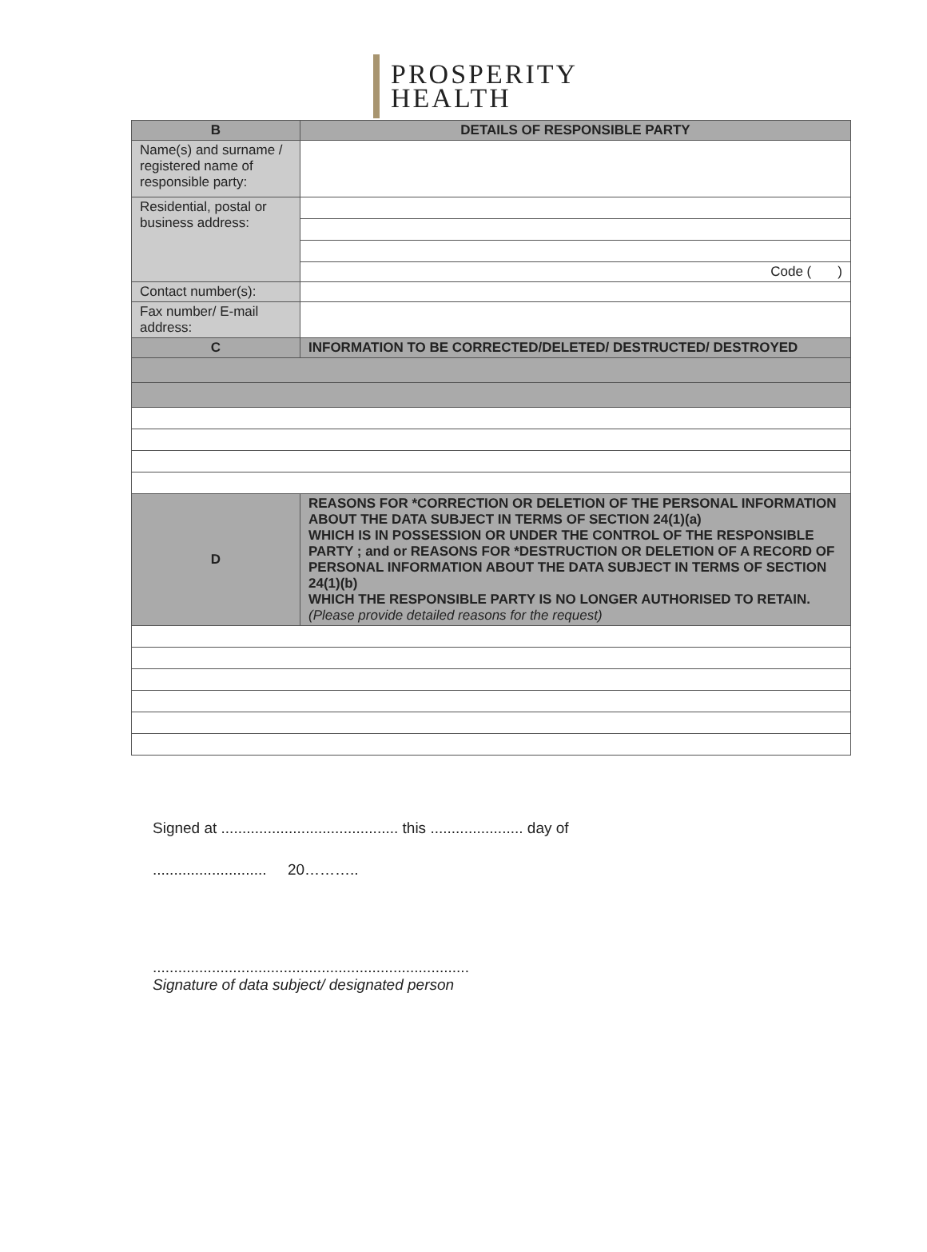PROSPERITY
HEALTH
| B | DETAILS OF RESPONSIBLE PARTY |
| Name(s) and surname / registered name of responsible party: | |
| Residential, postal or business address: | |
| | Code ( ) |
| Contact number(s): | |
| Fax number/ E-mail address: | |
| C | INFORMATION TO BE CORRECTED/DELETED/ DESTRUCTED/ DESTROYED |
| D | REASONS FOR *CORRECTION OR DELETION OF THE PERSONAL INFORMATION ABOUT THE DATA SUBJECT IN TERMS OF SECTION 24(1)(a) WHICH IS IN POSSESSION OR UNDER THE CONTROL OF THE RESPONSIBLE PARTY ; and or REASONS FOR *DESTRUCTION OR DELETION OF A RECORD OF PERSONAL INFORMATION ABOUT THE DATA SUBJECT IN TERMS OF SECTION 24(1)(b) WHICH THE RESPONSIBLE PARTY IS NO LONGER AUTHORISED TO RETAIN. (Please provide detailed reasons for the request) |
Signed at .......................................... this ...................... day of
........................... 20………..
...........................................................................
Signature of data subject/ designated person